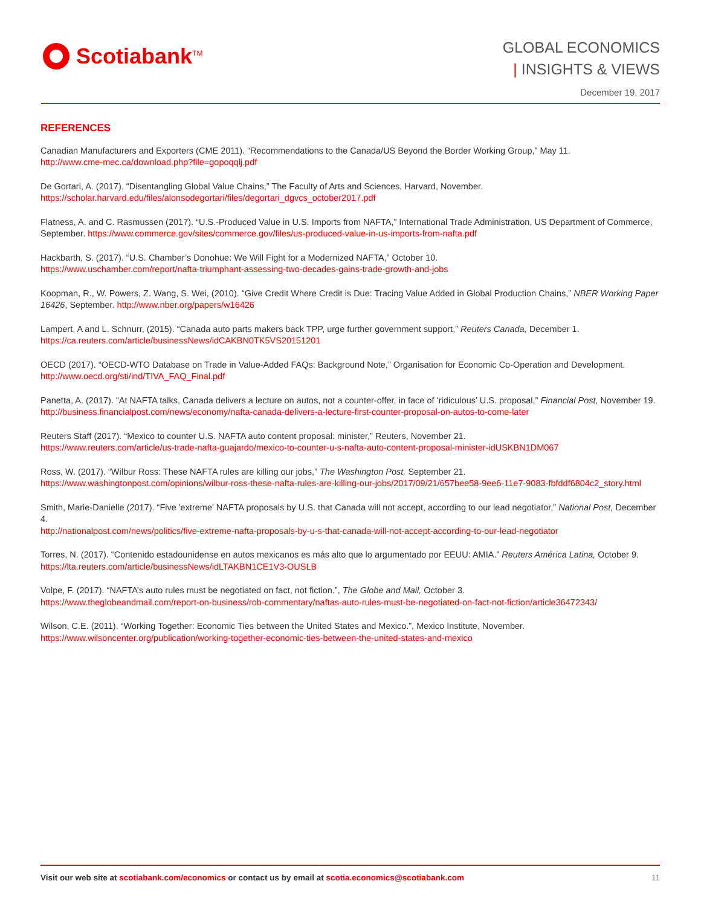Scotiabank<sup>TM</sup>
GLOBAL ECONOMICS
| INSIGHTS & VIEWS
December 19, 2017
REFERENCES
Canadian Manufacturers and Exporters (CME 2011). “Recommendations to the Canada/US Beyond the Border Working Group,” May 11.
http://www.cme-mec.ca/download.php?file=gopoqqlj.pdf
De Gortari, A. (2017). “Disentangling Global Value Chains,” The Faculty of Arts and Sciences, Harvard, November.
https://scholar.harvard.edu/files/alonsodegortari/files/degortari_dgvcs_october2017.pdf
Flatness, A. and C. Rasmussen (2017). “U.S.-Produced Value in U.S. Imports from NAFTA,” International Trade Administration, US Department of Commerce, September. https://www.commerce.gov/sites/commerce.gov/files/us-produced-value-in-us-imports-from-nafta.pdf
Hackbarth, S. (2017). “U.S. Chamber’s Donohue: We Will Fight for a Modernized NAFTA,” October 10.
https://www.uschamber.com/report/nafta-triumphant-assessing-two-decades-gains-trade-growth-and-jobs
Koopman, R., W. Powers, Z. Wang, S. Wei, (2010). “Give Credit Where Credit is Due: Tracing Value Added in Global Production Chains,” NBER Working Paper 16426, September. http://www.nber.org/papers/w16426
Lampert, A and L. Schnurr, (2015). “Canada auto parts makers back TPP, urge further government support,” Reuters Canada, December 1.
https://ca.reuters.com/article/businessNews/idCAKBN0TK5VS20151201
OECD (2017). “OECD-WTO Database on Trade in Value-Added FAQs: Background Note,” Organisation for Economic Co-Operation and Development.
http://www.oecd.org/sti/ind/TIVA_FAQ_Final.pdf
Panetta, A. (2017). “At NAFTA talks, Canada delivers a lecture on autos, not a counter-offer, in face of ‘ridiculous’ U.S. proposal,” Financial Post, November 19.
http://business.financialpost.com/news/economy/nafta-canada-delivers-a-lecture-first-counter-proposal-on-autos-to-come-later
Reuters Staff (2017). “Mexico to counter U.S. NAFTA auto content proposal: minister,” Reuters, November 21.
https://www.reuters.com/article/us-trade-nafta-guajardo/mexico-to-counter-u-s-nafta-auto-content-proposal-minister-idUSKBN1DM067
Ross, W. (2017). “Wilbur Ross: These NAFTA rules are killing our jobs,” The Washington Post, September 21.
https://www.washingtonpost.com/opinions/wilbur-ross-these-nafta-rules-are-killing-our-jobs/2017/09/21/657bee58-9ee6-11e7-9083-fbfddf6804c2_story.html
Smith, Marie-Danielle (2017). “Five 'extreme' NAFTA proposals by U.S. that Canada will not accept, according to our lead negotiator,” National Post, December 4.
http://nationalpost.com/news/politics/five-extreme-nafta-proposals-by-u-s-that-canada-will-not-accept-according-to-our-lead-negotiator
Torres, N. (2017). “Contenido estadounidense en autos mexicanos es más alto que lo argumentado por EEUU: AMIA.” Reuters América Latina, October 9.
https://lta.reuters.com/article/businessNews/idLTAKBN1CE1V3-OUSLB
Volpe, F. (2017). “NAFTA’s auto rules must be negotiated on fact, not fiction.”, The Globe and Mail, October 3.
https://www.theglobeandmail.com/report-on-business/rob-commentary/naftas-auto-rules-must-be-negotiated-on-fact-not-fiction/article36472343/
Wilson, C.E. (2011). “Working Together: Economic Ties between the United States and Mexico.”, Mexico Institute, November.
https://www.wilsoncenter.org/publication/working-together-economic-ties-between-the-united-states-and-mexico
Visit our web site at scotiabank.com/economics or contact us by email at scotia.economics@scotiabank.com
11